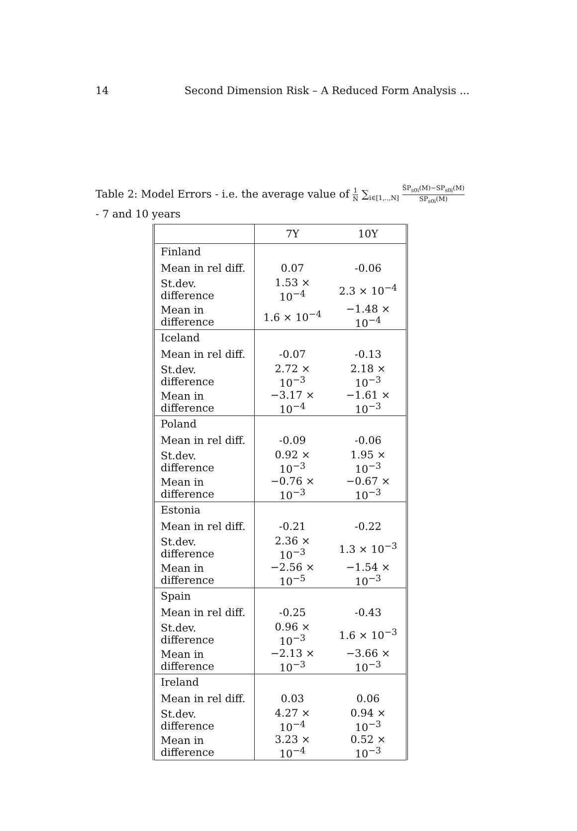14 Second Dimension Risk – A Reduced Form Analysis ...
Table 2: Model Errors - i.e. the average value of 1 N ∑<sub>i∈[1,..,N]</sub> ŜP<sub>s0i</sub>(M)−SP<sub>s0i</sub>(M) SP<sub>s0i</sub>(M)
- 7 and 10 years
| | 7Y | 10Y |
| --- | --- | --- |
| Finland | | |
| Mean in rel diff. | 0.07 | -0.06 |
| St.dev. difference | 1.53 × 10<sup>−4</sup> | 2.3 × 10<sup>−4</sup> |
| Mean in difference | 1.6 × 10<sup>−4</sup> | −1.48 × 10<sup>−4</sup> |
| Iceland | | |
| Mean in rel diff. | -0.07 | -0.13 |
| St.dev. difference | 2.72 × 10<sup>−3</sup> | 2.18 × 10<sup>−3</sup> |
| Mean in difference | −3.17 × 10<sup>−4</sup> | −1.61 × 10<sup>−3</sup> |
| Poland | | |
| Mean in rel diff. | -0.09 | -0.06 |
| St.dev. difference | 0.92 × 10<sup>−3</sup> | 1.95 × 10<sup>−3</sup> |
| Mean in difference | −0.76 × 10<sup>−3</sup> | −0.67 × 10<sup>−3</sup> |
| Estonia | | |
| Mean in rel diff. | -0.21 | -0.22 |
| St.dev. difference | 2.36 × 10<sup>−3</sup> | 1.3 × 10<sup>−3</sup> |
| Mean in difference | −2.56 × 10<sup>−5</sup> | −1.54 × 10<sup>−3</sup> |
| Spain | | |
| Mean in rel diff. | -0.25 | -0.43 |
| St.dev. difference | 0.96 × 10<sup>−3</sup> | 1.6 × 10<sup>−3</sup> |
| Mean in difference | −2.13 × 10<sup>−3</sup> | −3.66 × 10<sup>−3</sup> |
| Ireland | | |
| Mean in rel diff. | 0.03 | 0.06 |
| St.dev. difference | 4.27 × 10<sup>−4</sup> | 0.94 × 10<sup>−3</sup> |
| Mean in difference | 3.23 × 10<sup>−4</sup> | 0.52 × 10<sup>−3</sup> |